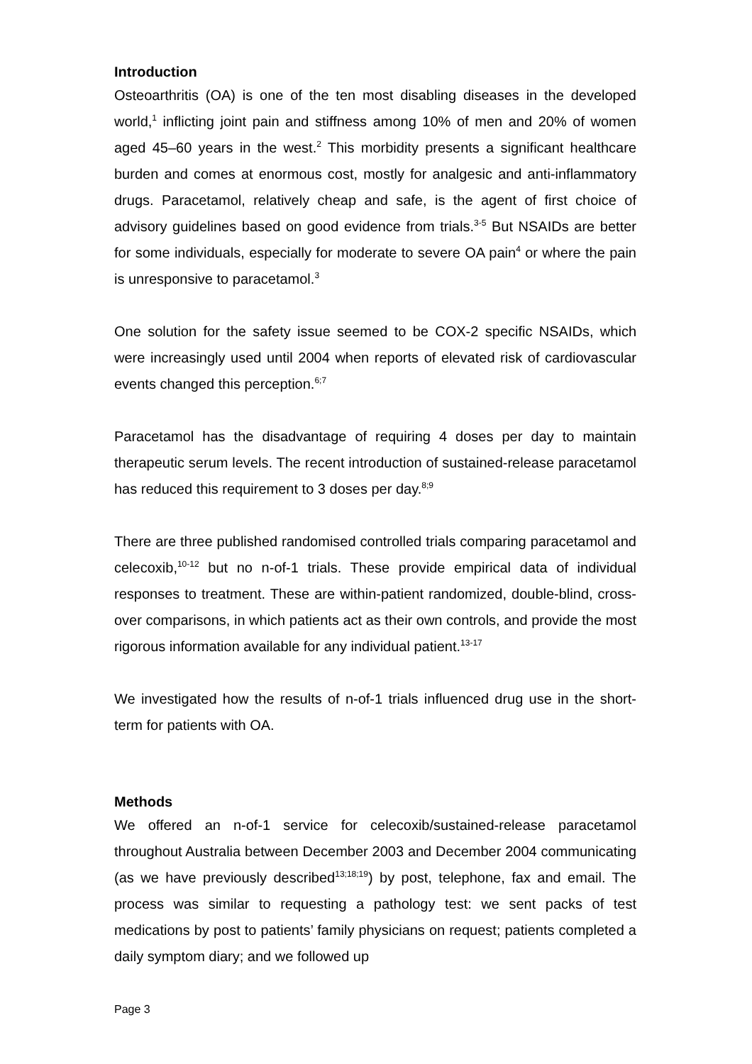Introduction
Osteoarthritis (OA) is one of the ten most disabling diseases in the developed world,<sup>1</sup> inflicting joint pain and stiffness among 10% of men and 20% of women aged 45–60 years in the west.<sup>2</sup> This morbidity presents a significant healthcare burden and comes at enormous cost, mostly for analgesic and anti-inflammatory drugs. Paracetamol, relatively cheap and safe, is the agent of first choice of advisory guidelines based on good evidence from trials.<sup>3-5</sup> But NSAIDs are better for some individuals, especially for moderate to severe OA pain<sup>4</sup> or where the pain is unresponsive to paracetamol.<sup>3</sup>
One solution for the safety issue seemed to be COX-2 specific NSAIDs, which were increasingly used until 2004 when reports of elevated risk of cardiovascular events changed this perception.<sup>6;7</sup>
Paracetamol has the disadvantage of requiring 4 doses per day to maintain therapeutic serum levels. The recent introduction of sustained-release paracetamol has reduced this requirement to 3 doses per day.<sup>8;9</sup>
There are three published randomised controlled trials comparing paracetamol and celecoxib,<sup>10-12</sup> but no n-of-1 trials. These provide empirical data of individual responses to treatment. These are within-patient randomized, double-blind, cross-over comparisons, in which patients act as their own controls, and provide the most rigorous information available for any individual patient.<sup>13-17</sup>
We investigated how the results of n-of-1 trials influenced drug use in the short-term for patients with OA.
Methods
We offered an n-of-1 service for celecoxib/sustained-release paracetamol throughout Australia between December 2003 and December 2004 communicating (as we have previously described<sup>13;18;19</sup>) by post, telephone, fax and email. The process was similar to requesting a pathology test: we sent packs of test medications by post to patients’ family physicians on request; patients completed a daily symptom diary; and we followed up
Page 3